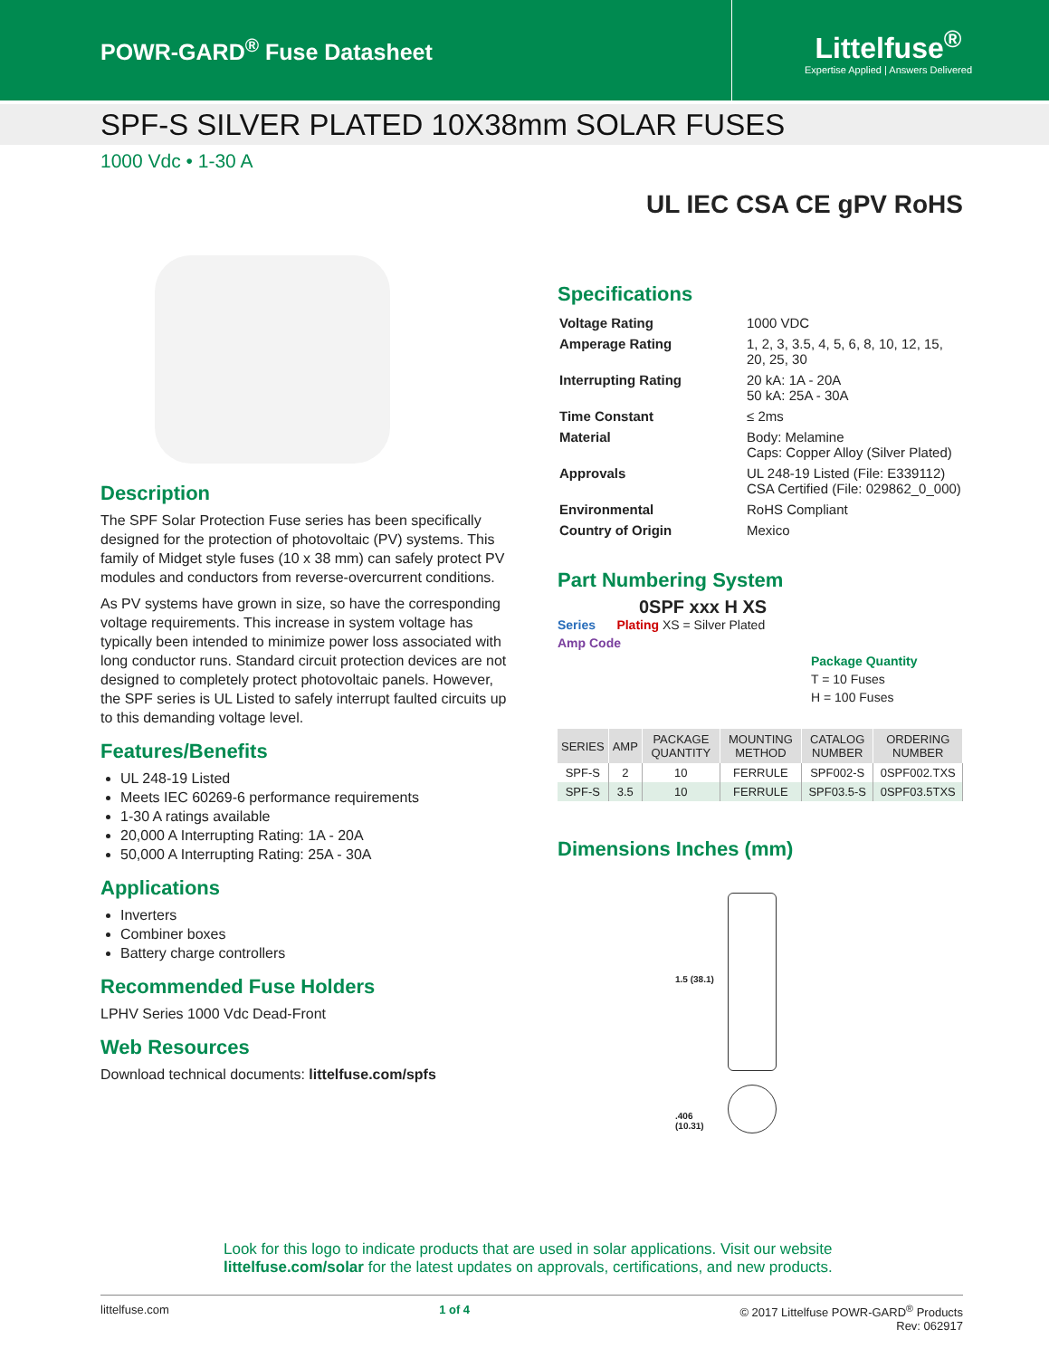POWR-GARD<sup>®</sup> Fuse Datasheet
Littelfuse<sup>®</sup>
Expertise Applied | Answers Delivered
SPF-S SILVER PLATED 10X38mm SOLAR FUSES
1000 Vdc • 1-30 A
UL IEC CSA CE gPV RoHS
Description
The SPF Solar Protection Fuse series has been specifically designed for the protection of photovoltaic (PV) systems. This family of Midget style fuses (10 x 38 mm) can safely protect PV modules and conductors from reverse-overcurrent conditions.
As PV systems have grown in size, so have the corresponding voltage requirements. This increase in system voltage has typically been intended to minimize power loss associated with long conductor runs. Standard circuit protection devices are not designed to completely protect photovoltaic panels. However, the SPF series is UL Listed to safely interrupt faulted circuits up to this demanding voltage level.
Features/Benefits
UL 248-19 Listed
Meets IEC 60269-6 performance requirements
1-30 A ratings available
20,000 A Interrupting Rating: 1A - 20A
50,000 A Interrupting Rating: 25A - 30A
Applications
Inverters
Combiner boxes
Battery charge controllers
Recommended Fuse Holders
LPHV Series 1000 Vdc Dead-Front
Web Resources
Download technical documents: littelfuse.com/spfs
Specifications
| Voltage Rating | 1000 VDC |
| Amperage Rating | 1, 2, 3, 3.5, 4, 5, 6, 8, 10, 12, 15, 20, 25, 30 |
| Interrupting Rating | 20 kA: 1A - 20A 50 kA: 25A - 30A |
| Time Constant | ≤ 2ms |
| Material | Body: Melamine Caps: Copper Alloy (Silver Plated) |
| Approvals | UL 248-19 Listed (File: E339112) CSA Certified (File: 029862_0_000) |
| Environmental | RoHS Compliant |
| Country of Origin | Mexico |
Part Numbering System
0SPF xxx H XS
Series Plating XS = Silver Plated
Amp Code
Package Quantity
T = 10 Fuses
H = 100 Fuses
| SERIES | AMP | PACKAGE QUANTITY | MOUNTING METHOD | CATALOG NUMBER | ORDERING NUMBER |
| --- | --- | --- | --- | --- | --- |
| SPF-S | 2 | 10 | FERRULE | SPF002-S | 0SPF002.TXS |
| SPF-S | 3.5 | 10 | FERRULE | SPF03.5-S | 0SPF03.5TXS |
Dimensions Inches (mm)
1.5 (38.1)
.406
(10.31)
Look for this logo to indicate products that are used in solar applications. Visit our website
littelfuse.com/solar for the latest updates on approvals, certifications, and new products.
littelfuse.com 1 of 4 © 2017 Littelfuse POWR-GARD<sup>®</sup> Products
Rev: 062917